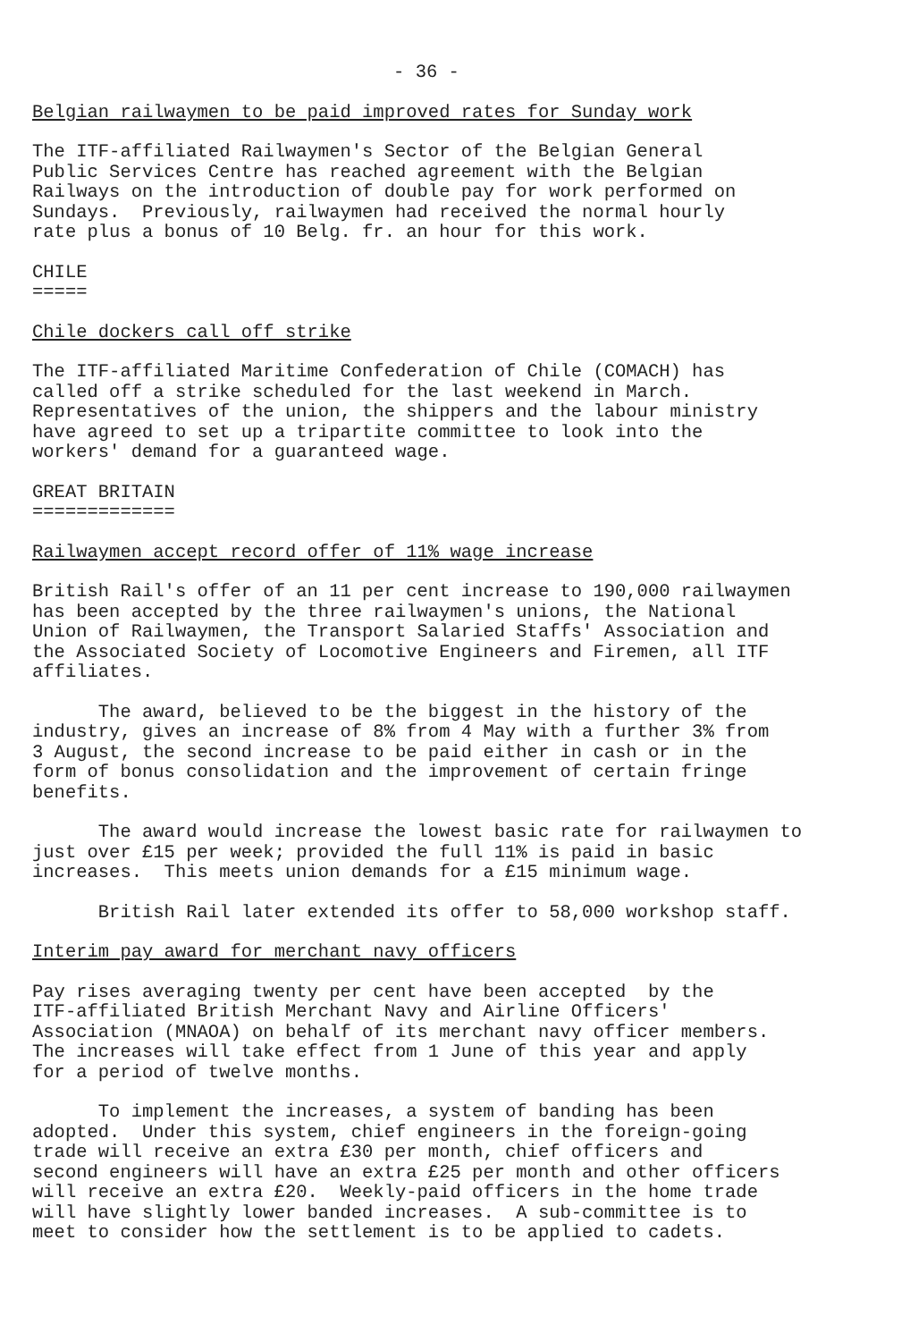- 36 -
Belgian railwaymen to be paid improved rates for Sunday work
The ITF-affiliated Railwaymen's Sector of the Belgian General Public Services Centre has reached agreement with the Belgian Railways on the introduction of double pay for work performed on Sundays. Previously, railwaymen had received the normal hourly rate plus a bonus of 10 Belg. fr. an hour for this work.
CHILE =====
Chile dockers call off strike
The ITF-affiliated Maritime Confederation of Chile (COMACH) has called off a strike scheduled for the last weekend in March. Representatives of the union, the shippers and the labour ministry have agreed to set up a tripartite committee to look into the workers' demand for a guaranteed wage.
GREAT BRITAIN =============
Railwaymen accept record offer of 11% wage increase
British Rail's offer of an 11 per cent increase to 190,000 railwaymen has been accepted by the three railwaymen's unions, the National Union of Railwaymen, the Transport Salaried Staffs' Association and the Associated Society of Locomotive Engineers and Firemen, all ITF affiliates.
The award, believed to be the biggest in the history of the industry, gives an increase of 8% from 4 May with a further 3% from 3 August, the second increase to be paid either in cash or in the form of bonus consolidation and the improvement of certain fringe benefits.
The award would increase the lowest basic rate for railwaymen to just over £15 per week; provided the full 11% is paid in basic increases. This meets union demands for a £15 minimum wage.
British Rail later extended its offer to 58,000 workshop staff.
Interim pay award for merchant navy officers
Pay rises averaging twenty per cent have been accepted by the ITF-affiliated British Merchant Navy and Airline Officers' Association (MNAOA) on behalf of its merchant navy officer members. The increases will take effect from 1 June of this year and apply for a period of twelve months.
To implement the increases, a system of banding has been adopted. Under this system, chief engineers in the foreign-going trade will receive an extra £30 per month, chief officers and second engineers will have an extra £25 per month and other officers will receive an extra £20. Weekly-paid officers in the home trade will have slightly lower banded increases. A sub-committee is to meet to consider how the settlement is to be applied to cadets.